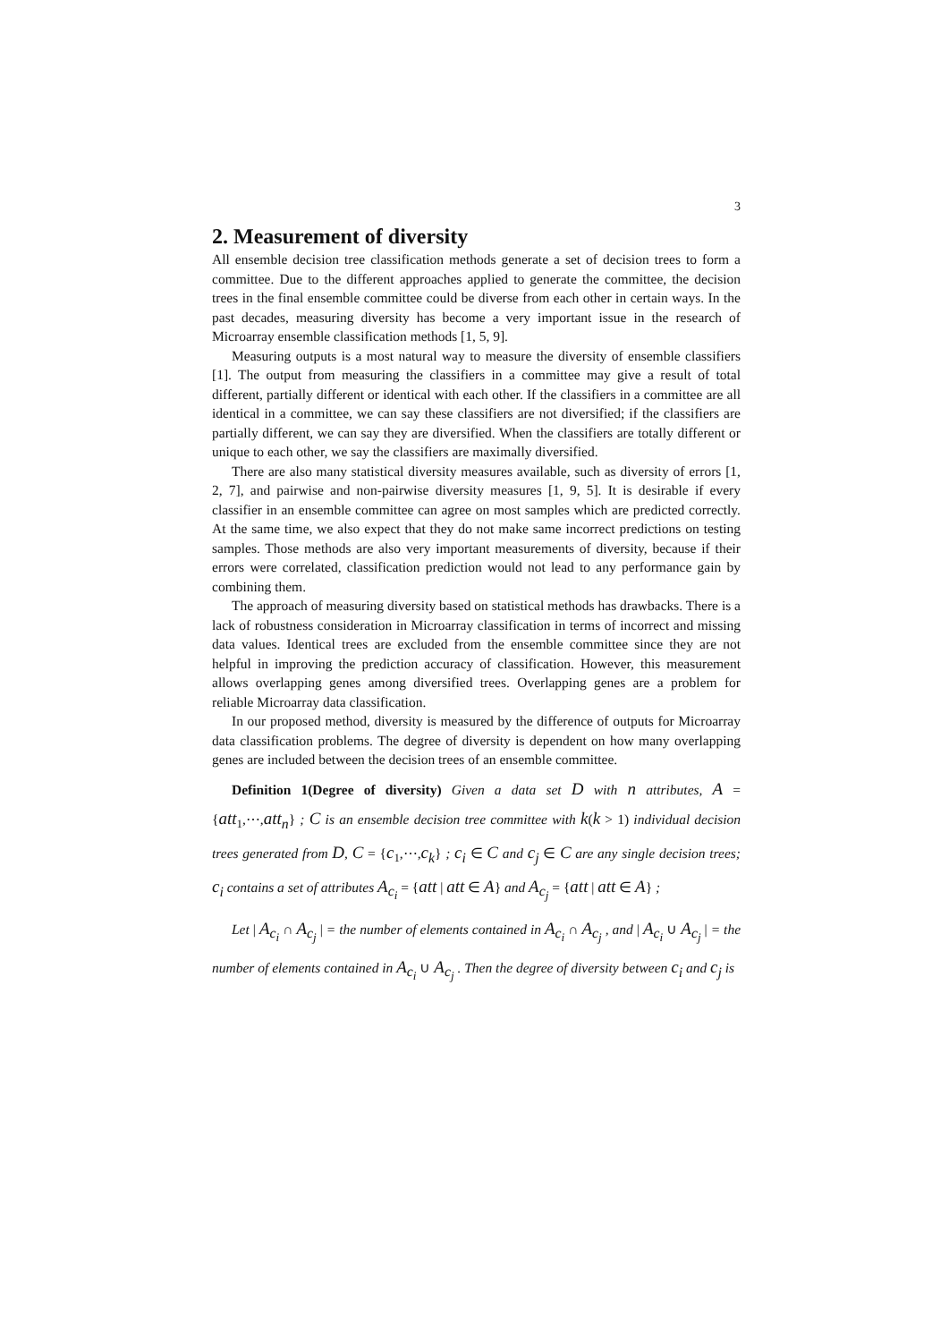3
2. Measurement of diversity
All ensemble decision tree classification methods generate a set of decision trees to form a committee. Due to the different approaches applied to generate the committee, the decision trees in the final ensemble committee could be diverse from each other in certain ways. In the past decades, measuring diversity has become a very important issue in the research of Microarray ensemble classification methods [1, 5, 9].
Measuring outputs is a most natural way to measure the diversity of ensemble classifiers [1]. The output from measuring the classifiers in a committee may give a result of total different, partially different or identical with each other. If the classifiers in a committee are all identical in a committee, we can say these classifiers are not diversified; if the classifiers are partially different, we can say they are diversified. When the classifiers are totally different or unique to each other, we say the classifiers are maximally diversified.
There are also many statistical diversity measures available, such as diversity of errors [1, 2, 7], and pairwise and non-pairwise diversity measures [1, 9, 5]. It is desirable if every classifier in an ensemble committee can agree on most samples which are predicted correctly. At the same time, we also expect that they do not make same incorrect predictions on testing samples. Those methods are also very important measurements of diversity, because if their errors were correlated, classification prediction would not lead to any performance gain by combining them.
The approach of measuring diversity based on statistical methods has drawbacks. There is a lack of robustness consideration in Microarray classification in terms of incorrect and missing data values. Identical trees are excluded from the ensemble committee since they are not helpful in improving the prediction accuracy of classification. However, this measurement allows overlapping genes among diversified trees. Overlapping genes are a problem for reliable Microarray data classification.
In our proposed method, diversity is measured by the difference of outputs for Microarray data classification problems. The degree of diversity is dependent on how many overlapping genes are included between the decision trees of an ensemble committee.
Definition 1(Degree of diversity) Given a data set D with n attributes, A = {att<sub>1</sub>,⋯,att<sub>n</sub>} ; C is an ensemble decision tree committee with k(k > 1) individual decision trees generated from D, C = {c<sub>1</sub>,⋯,c<sub>k</sub>} ; c<sub>i</sub> ∈ C and c<sub>j</sub> ∈ C are any single decision trees; c<sub>i</sub> contains a set of attributes A<sub>c<sub>i</sub></sub> = {att | att ∈ A} and A<sub>c<sub>j</sub></sub> = {att | att ∈ A} ;
Let | A<sub>c<sub>i</sub></sub> ∩ A<sub>c<sub>j</sub></sub> | = the number of elements contained in A<sub>c<sub>i</sub></sub> ∩ A<sub>c<sub>j</sub></sub> , and | A<sub>c<sub>i</sub></sub> ∪ A<sub>c<sub>j</sub></sub> | = the number of elements contained in A<sub>c<sub>i</sub></sub> ∪ A<sub>c<sub>j</sub></sub> . Then the degree of diversity between c<sub>i</sub> and c<sub>j</sub> is